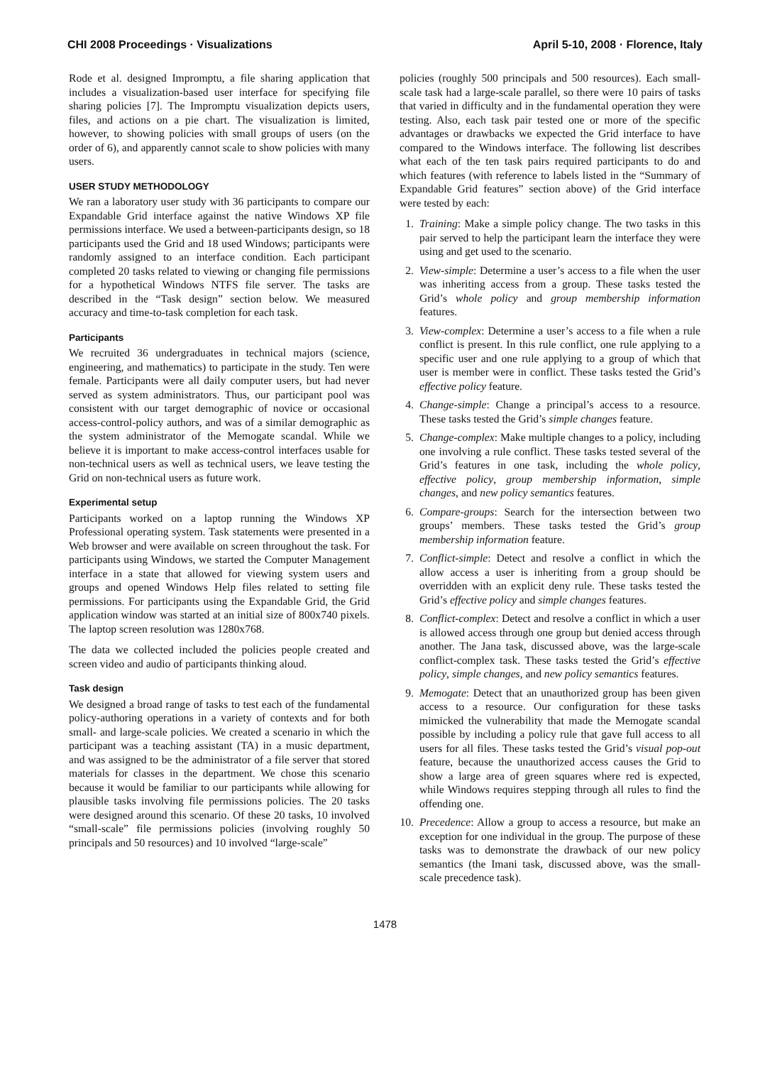CHI 2008 Proceedings · Visualizations April 5-10, 2008 · Florence, Italy
Rode et al. designed Impromptu, a file sharing application that includes a visualization-based user interface for specifying file sharing policies [7]. The Impromptu visualization depicts users, files, and actions on a pie chart. The visualization is limited, however, to showing policies with small groups of users (on the order of 6), and apparently cannot scale to show policies with many users.
USER STUDY METHODOLOGY
We ran a laboratory user study with 36 participants to compare our Expandable Grid interface against the native Windows XP file permissions interface. We used a between-participants design, so 18 participants used the Grid and 18 used Windows; participants were randomly assigned to an interface condition. Each participant completed 20 tasks related to viewing or changing file permissions for a hypothetical Windows NTFS file server. The tasks are described in the “Task design” section below. We measured accuracy and time-to-task completion for each task.
Participants
We recruited 36 undergraduates in technical majors (science, engineering, and mathematics) to participate in the study. Ten were female. Participants were all daily computer users, but had never served as system administrators. Thus, our participant pool was consistent with our target demographic of novice or occasional access-control-policy authors, and was of a similar demographic as the system administrator of the Memogate scandal. While we believe it is important to make access-control interfaces usable for non-technical users as well as technical users, we leave testing the Grid on non-technical users as future work.
Experimental setup
Participants worked on a laptop running the Windows XP Professional operating system. Task statements were presented in a Web browser and were available on screen throughout the task. For participants using Windows, we started the Computer Management interface in a state that allowed for viewing system users and groups and opened Windows Help files related to setting file permissions. For participants using the Expandable Grid, the Grid application window was started at an initial size of 800x740 pixels. The laptop screen resolution was 1280x768.
The data we collected included the policies people created and screen video and audio of participants thinking aloud.
Task design
We designed a broad range of tasks to test each of the fundamental policy-authoring operations in a variety of contexts and for both small- and large-scale policies. We created a scenario in which the participant was a teaching assistant (TA) in a music department, and was assigned to be the administrator of a file server that stored materials for classes in the department. We chose this scenario because it would be familiar to our participants while allowing for plausible tasks involving file permissions policies. The 20 tasks were designed around this scenario. Of these 20 tasks, 10 involved “small-scale” file permissions policies (involving roughly 50 principals and 50 resources) and 10 involved “large-scale”
policies (roughly 500 principals and 500 resources). Each small-scale task had a large-scale parallel, so there were 10 pairs of tasks that varied in difficulty and in the fundamental operation they were testing. Also, each task pair tested one or more of the specific advantages or drawbacks we expected the Grid interface to have compared to the Windows interface. The following list describes what each of the ten task pairs required participants to do and which features (with reference to labels listed in the “Summary of Expandable Grid features” section above) of the Grid interface were tested by each:
1. Training: Make a simple policy change. The two tasks in this pair served to help the participant learn the interface they were using and get used to the scenario.
2. View-simple: Determine a user’s access to a file when the user was inheriting access from a group. These tasks tested the Grid’s whole policy and group membership information features.
3. View-complex: Determine a user’s access to a file when a rule conflict is present. In this rule conflict, one rule applying to a specific user and one rule applying to a group of which that user is member were in conflict. These tasks tested the Grid’s effective policy feature.
4. Change-simple: Change a principal’s access to a resource. These tasks tested the Grid’s simple changes feature.
5. Change-complex: Make multiple changes to a policy, including one involving a rule conflict. These tasks tested several of the Grid’s features in one task, including the whole policy, effective policy, group membership information, simple changes, and new policy semantics features.
6. Compare-groups: Search for the intersection between two groups’ members. These tasks tested the Grid’s group membership information feature.
7. Conflict-simple: Detect and resolve a conflict in which the allow access a user is inheriting from a group should be overridden with an explicit deny rule. These tasks tested the Grid’s effective policy and simple changes features.
8. Conflict-complex: Detect and resolve a conflict in which a user is allowed access through one group but denied access through another. The Jana task, discussed above, was the large-scale conflict-complex task. These tasks tested the Grid’s effective policy, simple changes, and new policy semantics features.
9. Memogate: Detect that an unauthorized group has been given access to a resource. Our configuration for these tasks mimicked the vulnerability that made the Memogate scandal possible by including a policy rule that gave full access to all users for all files. These tasks tested the Grid’s visual pop-out feature, because the unauthorized access causes the Grid to show a large area of green squares where red is expected, while Windows requires stepping through all rules to find the offending one.
10. Precedence: Allow a group to access a resource, but make an exception for one individual in the group. The purpose of these tasks was to demonstrate the drawback of our new policy semantics (the Imani task, discussed above, was the small-scale precedence task).
1478